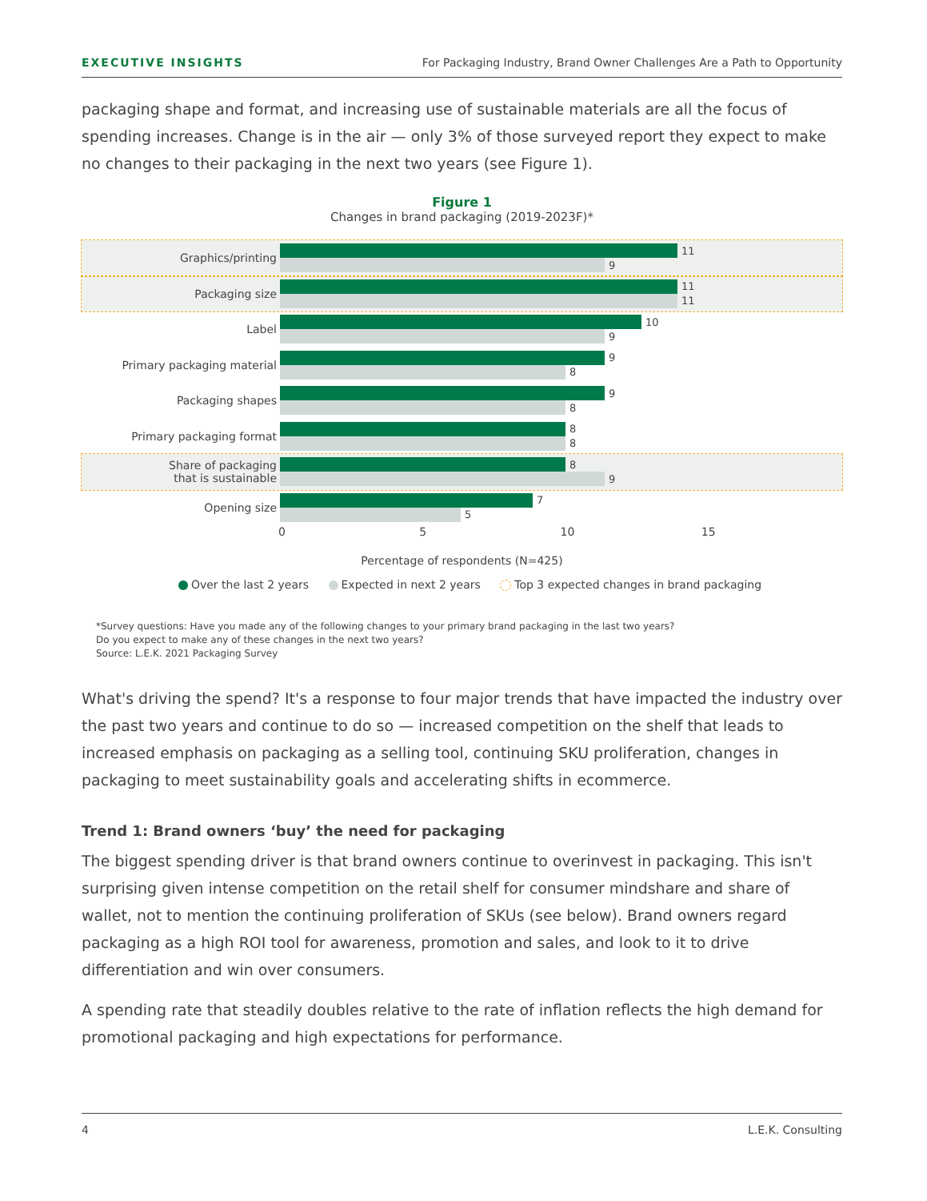EXECUTIVE INSIGHTS For Packaging Industry, Brand Owner Challenges Are a Path to Opportunity
packaging shape and format, and increasing use of sustainable materials are all the focus of spending increases. Change is in the air — only 3% of those surveyed report they expect to make no changes to their packaging in the next two years (see Figure 1).
Figure 1
Changes in brand packaging (2019-2023F)*
Graphics/printing
11
9
Packaging size
11
11
Label
10
9
Primary packaging material
9
8
Packaging shapes
9
8
Primary packaging format
8
8
Share of packaging
that is sustainable
8
9
Opening size
7
5
0 5 10 15
Percentage of respondents (N=425)
Over the last 2 years Expected in next 2 years Top 3 expected changes in brand packaging
*Survey questions: Have you made any of the following changes to your primary brand packaging in the last two years?
Do you expect to make any of these changes in the next two years?
Source: L.E.K. 2021 Packaging Survey
What's driving the spend? It's a response to four major trends that have impacted the industry over the past two years and continue to do so — increased competition on the shelf that leads to increased emphasis on packaging as a selling tool, continuing SKU proliferation, changes in packaging to meet sustainability goals and accelerating shifts in ecommerce.
Trend 1: Brand owners ‘buy’ the need for packaging
The biggest spending driver is that brand owners continue to overinvest in packaging. This isn't surprising given intense competition on the retail shelf for consumer mindshare and share of wallet, not to mention the continuing proliferation of SKUs (see below). Brand owners regard packaging as a high ROI tool for awareness, promotion and sales, and look to it to drive differentiation and win over consumers.
A spending rate that steadily doubles relative to the rate of inflation reflects the high demand for promotional packaging and high expectations for performance.
4 L.E.K. Consulting